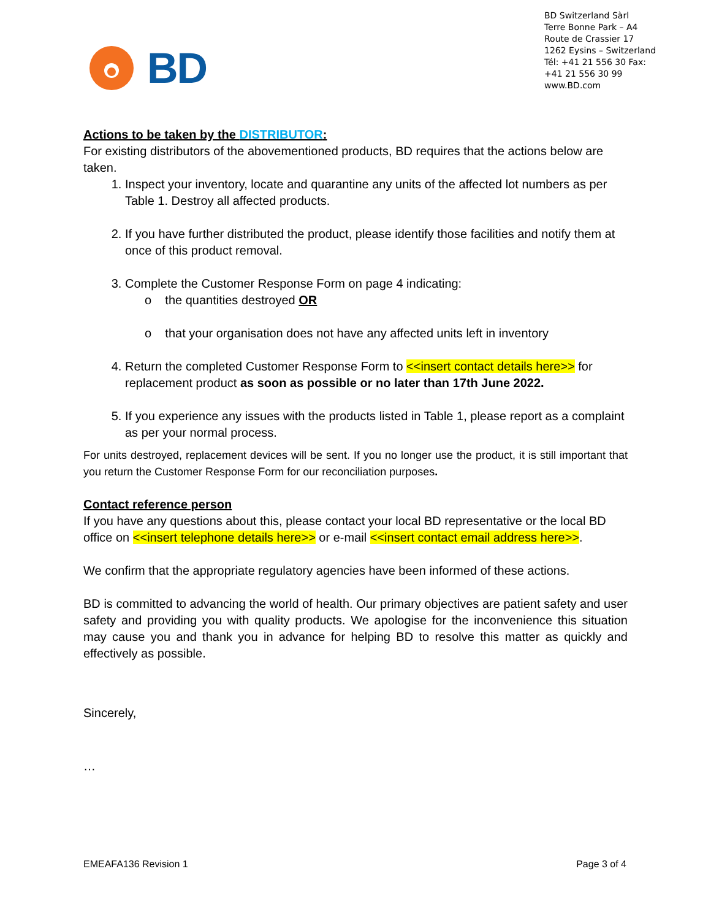BD
BD Switzerland Sàrl
Terre Bonne Park – A4
Route de Crassier 17
1262 Eysins – Switzerland
Tél: +41 21 556 30 Fax: +41 21 556 30 99
www.BD.com
Actions to be taken by the DISTRIBUTOR:
For existing distributors of the abovementioned products, BD requires that the actions below are taken.
1. Inspect your inventory, locate and quarantine any units of the affected lot numbers as per Table 1. Destroy all affected products.
2. If you have further distributed the product, please identify those facilities and notify them at once of this product removal.
3. Complete the Customer Response Form on page 4 indicating:
o the quantities destroyed OR
o that your organisation does not have any affected units left in inventory
4. Return the completed Customer Response Form to <<insert contact details here>> for replacement product as soon as possible or no later than 17th June 2022.
5. If you experience any issues with the products listed in Table 1, please report as a complaint as per your normal process.
For units destroyed, replacement devices will be sent. If you no longer use the product, it is still important that you return the Customer Response Form for our reconciliation purposes.
Contact reference person
If you have any questions about this, please contact your local BD representative or the local BD office on <<insert telephone details here>> or e-mail <<insert contact email address here>>.
We confirm that the appropriate regulatory agencies have been informed of these actions.
BD is committed to advancing the world of health. Our primary objectives are patient safety and user safety and providing you with quality products. We apologise for the inconvenience this situation may cause you and thank you in advance for helping BD to resolve this matter as quickly and effectively as possible.
Sincerely,
…
EMEAFA136 Revision 1 Page 3 of 4